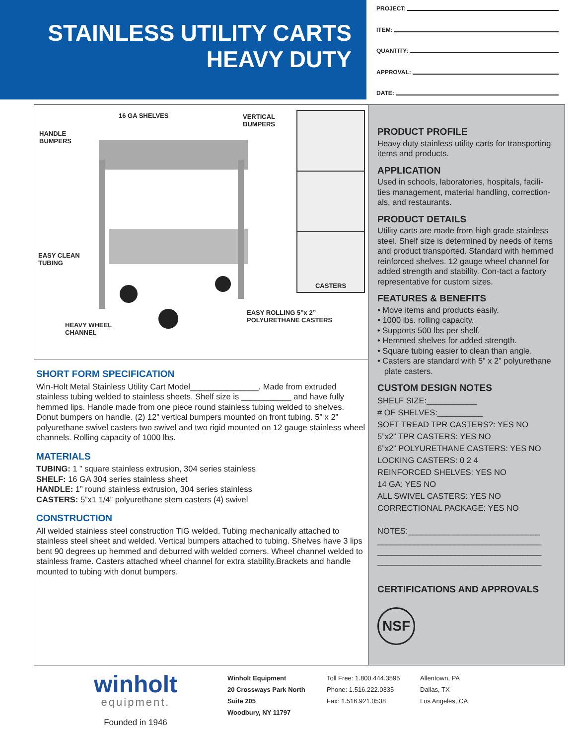STAINLESS UTILITY CARTS
HEAVY DUTY
PROJECT:
ITEM:
QUANTITY:
APPROVAL:
DATE:
16 GA SHELVES
VERTICAL
BUMPERS
HANDLE
BUMPERS
EASY CLEAN
TUBING
HEAVY WHEEL
CHANNEL
EASY ROLLING 5”x 2”
POLYURETHANE CASTERS
CASTERS
SHORT FORM SPECIFICATION
Win-Holt Metal Stainless Utility Cart Model_______________. Made from extruded stainless tubing welded to stainless sheets. Shelf size is ___________ and have fully hemmed lips. Handle made from one piece round stainless tubing welded to shelves. Donut bumpers on handle. (2) 12” vertical bumpers mounted on front tubing. 5” x 2” polyurethane swivel casters two swivel and two rigid mounted on 12 gauge stainless wheel channels. Rolling capacity of 1000 lbs.
MATERIALS
TUBING: 1 ” square stainless extrusion, 304 series stainless
SHELF: 16 GA 304 series stainless sheet
HANDLE: 1” round stainless extrusion, 304 series stainless
CASTERS: 5”x1 1/4” polyurethane stem casters (4) swivel
CONSTRUCTION
All welded stainless steel construction TIG welded. Tubing mechanically attached to stainless steel sheet and welded. Vertical bumpers attached to tubing. Shelves have 3 lips bent 90 degrees up hemmed and deburred with welded corners. Wheel channel welded to stainless frame. Casters attached wheel channel for extra stability.Brackets and handle mounted to tubing with donut bumpers.
PRODUCT PROFILE
Heavy duty stainless utility carts for transporting items and products.
APPLICATION
Used in schools, laboratories, hospitals, facili-ties management, material handling, correction-als, and restaurants.
PRODUCT DETAILS
Utility carts are made from high grade stainless steel. Shelf size is determined by needs of items and product transported. Standard with hemmed reinforced shelves. 12 gauge wheel channel for added strength and stability. Con-tact a factory representative for custom sizes.
FEATURES & BENEFITS
• Move items and products easily.
• 1000 lbs. rolling capacity.
• Supports 500 lbs per shelf.
• Hemmed shelves for added strength.
• Square tubing easier to clean than angle.
• Casters are standard with 5” x 2” polyurethane
plate casters.
CUSTOM DESIGN NOTES
SHELF SIZE:___________
# OF SHELVES:__________
SOFT TREAD TPR CASTERS?: YES NO
5”x2” TPR CASTERS: YES NO
6”x2” POLYURETHANE CASTERS: YES NO
LOCKING CASTERS: 0 2 4
REINFORCED SHELVES: YES NO
14 GA: YES NO
ALL SWIVEL CASTERS: YES NO
CORRECTIONAL PACKAGE: YES NO
NOTES:_____________________________
____________________________________
____________________________________
____________________________________
CERTIFICATIONS AND APPROVALS
NSF
winholt
equipment.
Founded in 1946
Winholt Equipment
20 Crossways Park North
Suite 205
Woodbury, NY 11797
Toll Free: 1.800.444.3595
Phone: 1.516.222.0335
Fax: 1.516.921.0538
Allentown, PA
Dallas, TX
Los Angeles, CA